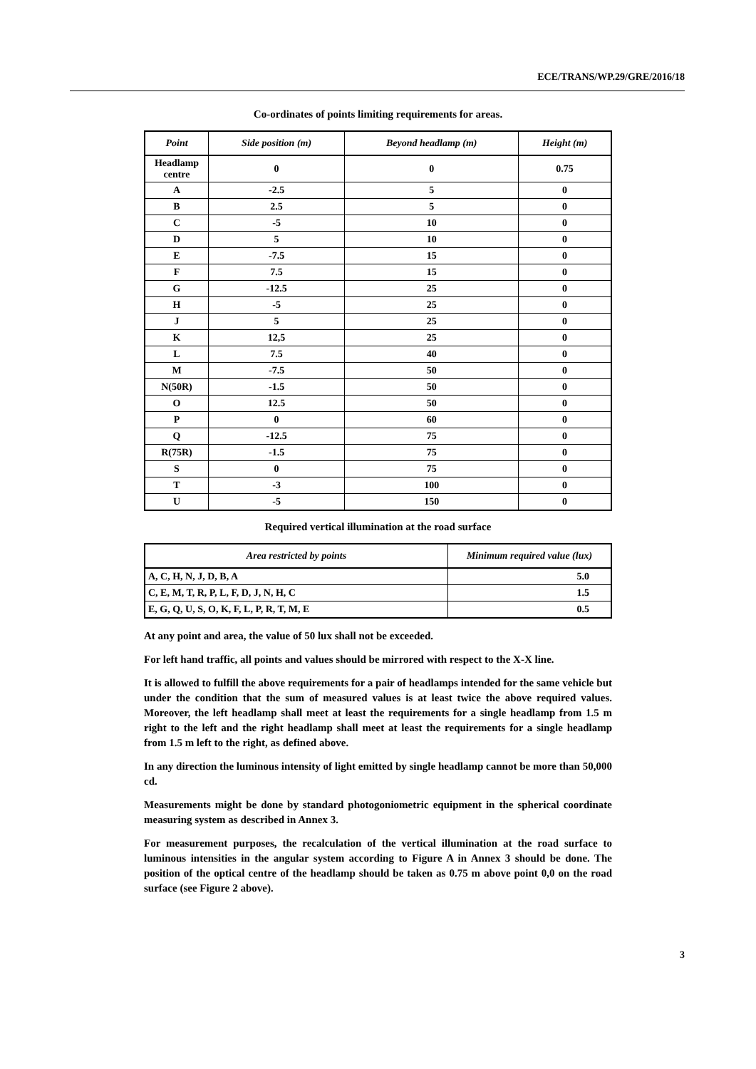ECE/TRANS/WP.29/GRE/2016/18
Co-ordinates of points limiting requirements for areas.
| Point | Side position (m) | Beyond headlamp (m) | Height (m) |
| --- | --- | --- | --- |
| Headlamp centre | 0 | 0 | 0.75 |
| A | -2.5 | 5 | 0 |
| B | 2.5 | 5 | 0 |
| C | -5 | 10 | 0 |
| D | 5 | 10 | 0 |
| E | -7.5 | 15 | 0 |
| F | 7.5 | 15 | 0 |
| G | -12.5 | 25 | 0 |
| H | -5 | 25 | 0 |
| J | 5 | 25 | 0 |
| K | 12,5 | 25 | 0 |
| L | 7.5 | 40 | 0 |
| M | -7.5 | 50 | 0 |
| N(50R) | -1.5 | 50 | 0 |
| O | 12.5 | 50 | 0 |
| P | 0 | 60 | 0 |
| Q | -12.5 | 75 | 0 |
| R(75R) | -1.5 | 75 | 0 |
| S | 0 | 75 | 0 |
| T | -3 | 100 | 0 |
| U | -5 | 150 | 0 |
Required vertical illumination at the road surface
| Area restricted by points | Minimum required value (lux) |
| --- | --- |
| A, C, H, N, J, D, B, A | 5.0 |
| C, E, M, T, R, P, L, F, D, J, N, H, C | 1.5 |
| E, G, Q, U, S, O, K, F, L, P, R, T, M, E | 0.5 |
At any point and area, the value of 50 lux shall not be exceeded.
For left hand traffic, all points and values should be mirrored with respect to the X-X line.
It is allowed to fulfill the above requirements for a pair of headlamps intended for the same vehicle but under the condition that the sum of measured values is at least twice the above required values. Moreover, the left headlamp shall meet at least the requirements for a single headlamp from 1.5 m right to the left and the right headlamp shall meet at least the requirements for a single headlamp from 1.5 m left to the right, as defined above.
In any direction the luminous intensity of light emitted by single headlamp cannot be more than 50,000 cd.
Measurements might be done by standard photogoniometric equipment in the spherical coordinate measuring system as described in Annex 3.
For measurement purposes, the recalculation of the vertical illumination at the road surface to luminous intensities in the angular system according to Figure A in Annex 3 should be done. The position of the optical centre of the headlamp should be taken as 0.75 m above point 0,0 on the road surface (see Figure 2 above).
3